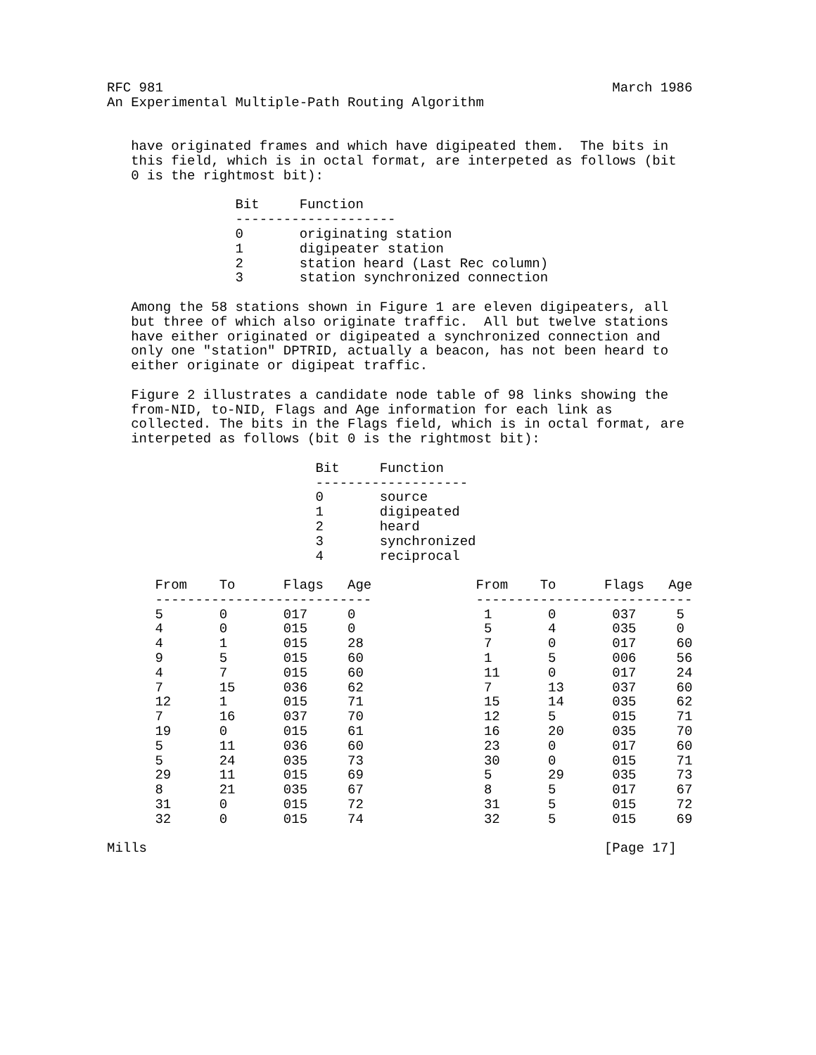RFC 981                                                        March 1986
An Experimental Multiple-Path Routing Algorithm


   have originated frames and which have digipeated them.  The bits in
   this field, which is in octal format, are interpeted as follows (bit
   0 is the rightmost bit):

                Bit     Function
                --------------------
                0       originating station
                1       digipeater station
                2       station heard (Last Rec column)
                3       station synchronized connection

   Among the 58 stations shown in Figure 1 are eleven digipeaters, all
   but three of which also originate traffic.  All but twelve stations
   have either originated or digipeated a synchronized connection and
   only one "station" DPTRID, actually a beacon, has not been heard to
   either originate or digipeat traffic.

   Figure 2 illustrates a candidate node table of 98 links showing the
   from-NID, to-NID, Flags and Age information for each link as
   collected. The bits in the Flags field, which is in octal format, are
   interpeted as follows (bit 0 is the rightmost bit):

                          Bit     Function
                          -------------------
                          0       source
                          1       digipeated
                          2       heard
                          3       synchronized
                          4       reciprocal

      From    To      Flags   Age             From    To      Flags   Age
      ---------------------------             ---------------------------
      5       0       017     0                1       0       037     5
      4       0       015     0                5       4       035     0
      4       1       015     28               7       0       017     60
      9       5       015     60               1       5       006     56
      4       7       015     60               11      0       017     24
      7       15      036     62               7       13      037     60
      12      1       015     71               15      14      035     62
      7       16      037     70               12      5       015     71
      19      0       015     61               16      20      035     70
      5       11      036     60               23      0       017     60
      5       24      035     73               30      0       015     71
      29      11      015     69               5       29      035     73
      8       21      035     67               8       5       017     67
      31      0       015     72               31      5       015     72
      32      0       015     74               32      5       015     69

Mills                                                         [Page 17]